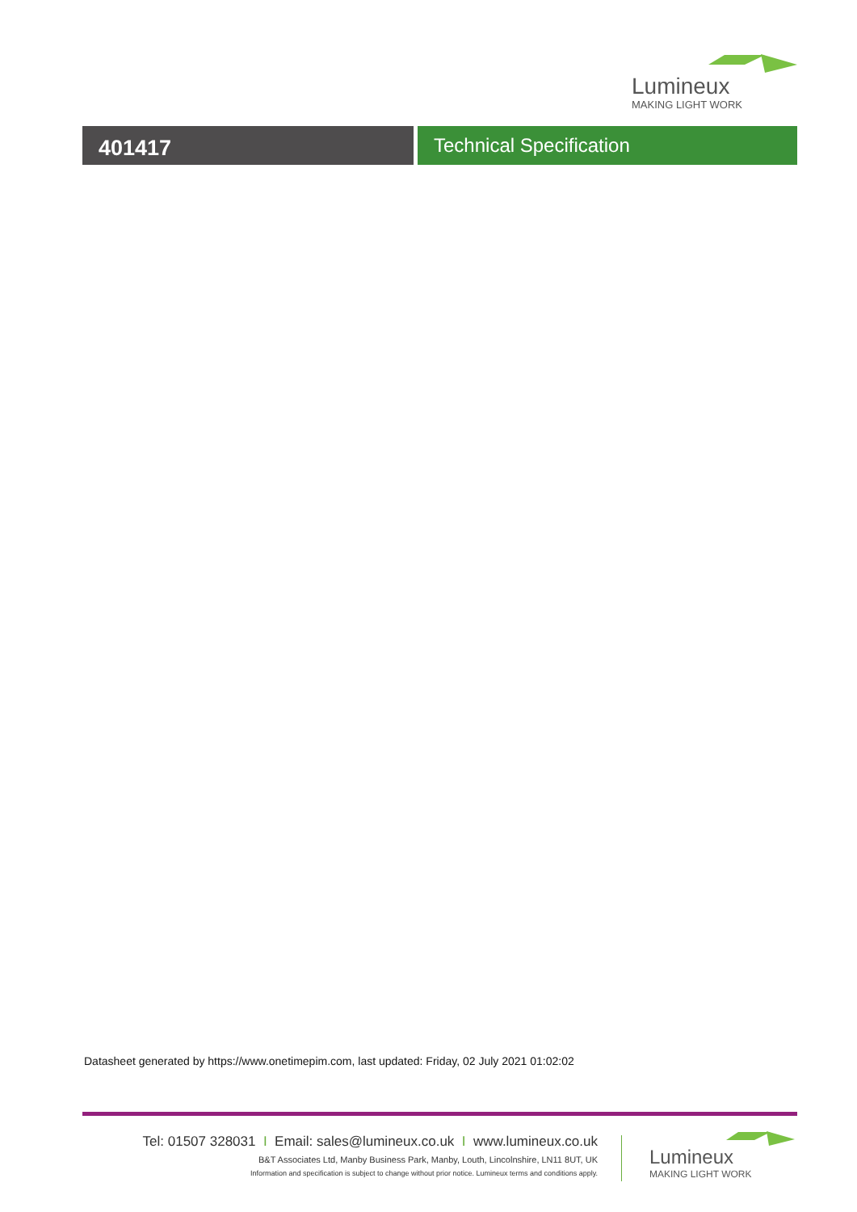Lumineux
MAKING LIGHT WORK
401417 Technical Specification
Datasheet generated by https://www.onetimepim.com, last updated: Friday, 02 July 2021 01:02:02
Tel: 01507 328031 I Email: sales@lumineux.co.uk I www.lumineux.co.uk
B&T Associates Ltd, Manby Business Park, Manby, Louth, Lincolnshire, LN11 8UT, UK
Information and specification is subject to change without prior notice. Lumineux terms and conditions apply.
Lumineux
MAKING LIGHT WORK